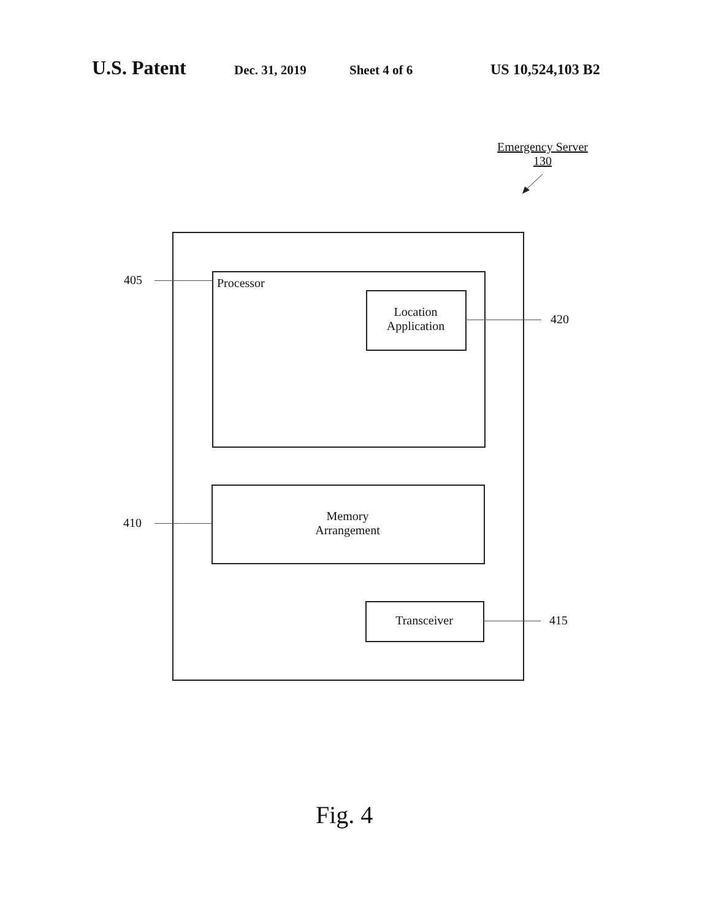U.S. Patent Dec. 31, 2019 Sheet 4 of 6 US 10,524,103 B2
Emergency Server
130
Processor
Location
Application
Memory
Arrangement
Transceiver
405
410
420
415
Fig. 4